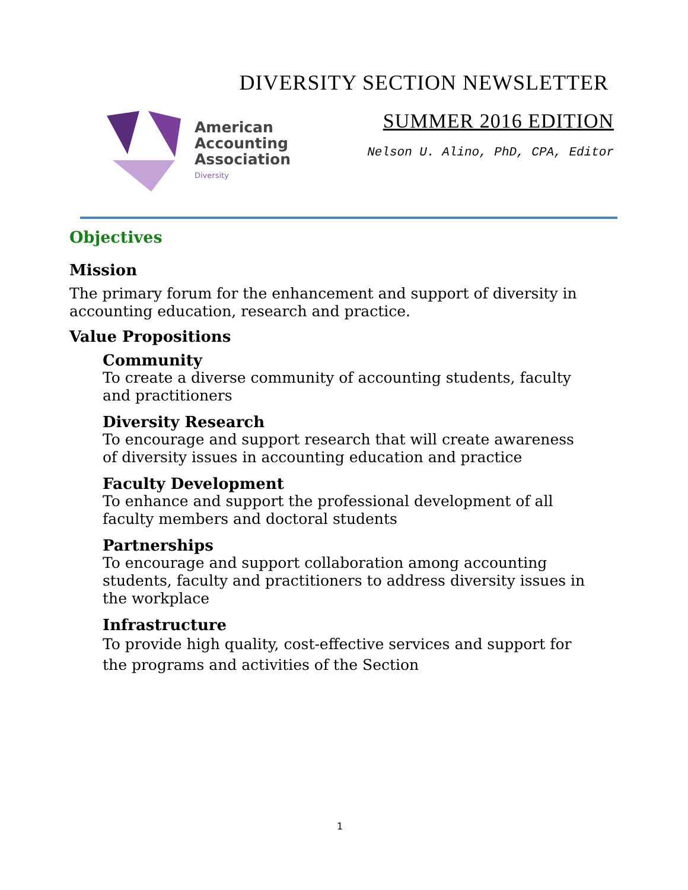DIVERSITY SECTION NEWSLETTER
American
Accounting
Association
Diversity
SUMMER 2016 EDITION
Nelson U. Alino, PhD, CPA, Editor
Objectives
Mission
The primary forum for the enhancement and support of diversity in accounting education, research and practice.
Value Propositions
Community
To create a diverse community of accounting students, faculty and practitioners
Diversity Research
To encourage and support research that will create awareness of diversity issues in accounting education and practice
Faculty Development
To enhance and support the professional development of all faculty members and doctoral students
Partnerships
To encourage and support collaboration among accounting students, faculty and practitioners to address diversity issues in the workplace
Infrastructure
To provide high quality, cost-effective services and support for the programs and activities of the Section
1